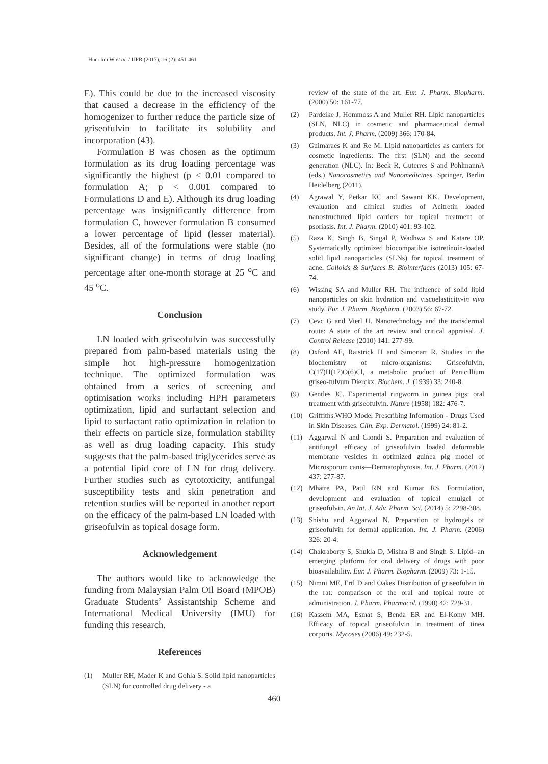Huei lim W et al. / IJPR (2017), 16 (2): 451-461
E). This could be due to the increased viscosity that caused a decrease in the efficiency of the homogenizer to further reduce the particle size of griseofulvin to facilitate its solubility and incorporation (43).
Formulation B was chosen as the optimum formulation as its drug loading percentage was significantly the highest (p < 0.01 compared to formulation A; p < 0.001 compared to Formulations D and E). Although its drug loading percentage was insignificantly difference from formulation C, however formulation B consumed a lower percentage of lipid (lesser material). Besides, all of the formulations were stable (no significant change) in terms of drug loading percentage after one-month storage at 25 <sup>o</sup>C and 45 <sup>o</sup>C.
Conclusion
LN loaded with griseofulvin was successfully prepared from palm-based materials using the simple hot high-pressure homogenization technique. The optimized formulation was obtained from a series of screening and optimisation works including HPH parameters optimization, lipid and surfactant selection and lipid to surfactant ratio optimization in relation to their effects on particle size, formulation stability as well as drug loading capacity. This study suggests that the palm-based triglycerides serve as a potential lipid core of LN for drug delivery. Further studies such as cytotoxicity, antifungal susceptibility tests and skin penetration and retention studies will be reported in another report on the efficacy of the palm-based LN loaded with griseofulvin as topical dosage form.
Acknowledgement
The authors would like to acknowledge the funding from Malaysian Palm Oil Board (MPOB) Graduate Students’ Assistantship Scheme and International Medical University (IMU) for funding this research.
References
(1) Muller RH, Mader K and Gohla S. Solid lipid nanoparticles (SLN) for controlled drug delivery - a
review of the state of the art. Eur. J. Pharm. Biopharm. (2000) 50: 161-77.
(2) Pardeike J, Hommoss A and Muller RH. Lipid nanoparticles (SLN, NLC) in cosmetic and pharmaceutical dermal products. Int. J. Pharm. (2009) 366: 170-84.
(3) Guimaraes K and Re M. Lipid nanoparticles as carriers for cosmetic ingredients: The first (SLN) and the second generation (NLC). In: Beck R, Guterres S and PohlmannA (eds.) Nanocosmetics and Nanomedicines. Springer, Berlin Heidelberg (2011).
(4) Agrawal Y, Petkar KC and Sawant KK. Development, evaluation and clinical studies of Acitretin loaded nanostructured lipid carriers for topical treatment of psoriasis. Int. J. Pharm. (2010) 401: 93-102.
(5) Raza K, Singh B, Singal P, Wadhwa S and Katare OP. Systematically optimized biocompatible isotretinoin-loaded solid lipid nanoparticles (SLNs) for topical treatment of acne. Colloids & Surfaces B: Biointerfaces (2013) 105: 67-74.
(6) Wissing SA and Muller RH. The influence of solid lipid nanoparticles on skin hydration and viscoelasticity-in vivo study. Eur. J. Pharm. Biopharm. (2003) 56: 67-72.
(7) Cevc G and Vierl U. Nanotechnology and the transdermal route: A state of the art review and critical appraisal. J. Control Release (2010) 141: 277-99.
(8) Oxford AE, Raistrick H and Simonart R. Studies in the biochemistry of micro-organisms: Griseofulvin, C(17)H(17)O(6)Cl, a metabolic product of Penicillium griseo-fulvum Dierckx. Biochem. J. (1939) 33: 240-8.
(9) Gentles JC. Experimental ringworm in guinea pigs: oral treatment with griseofulvin. Nature (1958) 182: 476-7.
(10) Griffiths.WHO Model Prescribing Information - Drugs Used in Skin Diseases. Clin. Exp. Dermatol. (1999) 24: 81-2.
(11) Aggarwal N and Giondi S. Preparation and evaluation of antifungal efficacy of griseofulvin loaded deformable membrane vesicles in optimized guinea pig model of Microsporum canis—Dermatophytosis. Int. J. Pharm. (2012) 437: 277-87.
(12) Mhatre PA, Patil RN and Kumar RS. Formulation, development and evaluation of topical emulgel of griseofulvin. An Int. J. Adv. Pharm. Sci. (2014) 5: 2298-308.
(13) Shishu and Aggarwal N. Preparation of hydrogels of griseofulvin for dermal application. Int. J. Pharm. (2006) 326: 20-4.
(14) Chakraborty S, Shukla D, Mishra B and Singh S. Lipid--an emerging platform for oral delivery of drugs with poor bioavailability. Eur. J. Pharm. Biopharm. (2009) 73: 1-15.
(15) Nimni ME, Ertl D and Oakes Distribution of griseofulvin in the rat: comparison of the oral and topical route of administration. J. Pharm. Pharmacol. (1990) 42: 729-31.
(16) Kassem MA, Esmat S, Benda ER and El-Komy MH. Efficacy of topical griseofulvin in treatment of tinea corporis. Mycoses (2006) 49: 232-5.
460